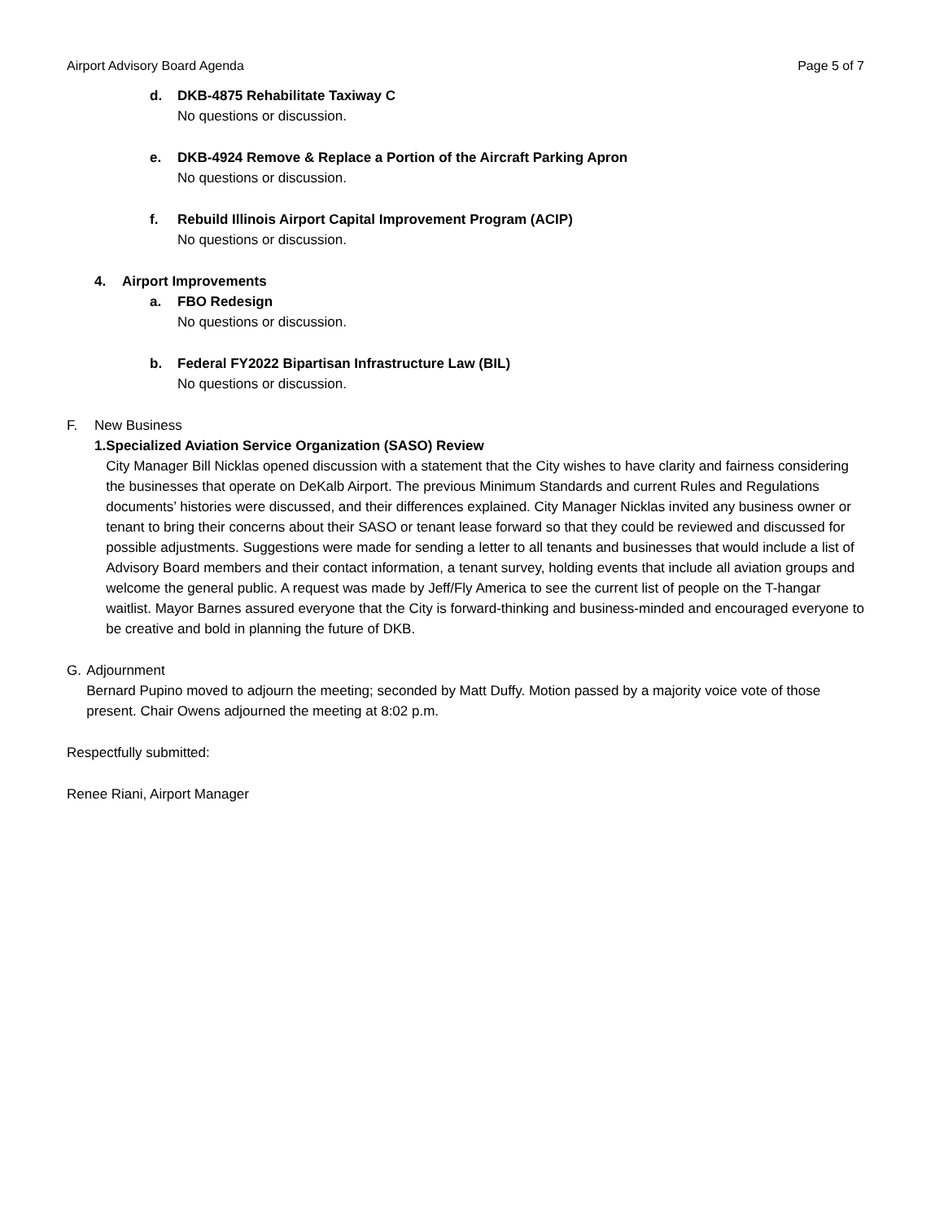Airport Advisory Board Agenda Page 5 of 7
d. DKB-4875 Rehabilitate Taxiway C
No questions or discussion.
e. DKB-4924 Remove & Replace a Portion of the Aircraft Parking Apron
No questions or discussion.
f. Rebuild Illinois Airport Capital Improvement Program (ACIP)
No questions or discussion.
4. Airport Improvements
a. FBO Redesign
No questions or discussion.
b. Federal FY2022 Bipartisan Infrastructure Law (BIL)
No questions or discussion.
F. New Business
1. Specialized Aviation Service Organization (SASO) Review
City Manager Bill Nicklas opened discussion with a statement that the City wishes to have clarity and fairness considering the businesses that operate on DeKalb Airport. The previous Minimum Standards and current Rules and Regulations documents’ histories were discussed, and their differences explained. City Manager Nicklas invited any business owner or tenant to bring their concerns about their SASO or tenant lease forward so that they could be reviewed and discussed for possible adjustments. Suggestions were made for sending a letter to all tenants and businesses that would include a list of Advisory Board members and their contact information, a tenant survey, holding events that include all aviation groups and welcome the general public. A request was made by Jeff/Fly America to see the current list of people on the T-hangar waitlist. Mayor Barnes assured everyone that the City is forward-thinking and business-minded and encouraged everyone to be creative and bold in planning the future of DKB.
G. Adjournment
Bernard Pupino moved to adjourn the meeting; seconded by Matt Duffy. Motion passed by a majority voice vote of those present. Chair Owens adjourned the meeting at 8:02 p.m.
Respectfully submitted:
Renee Riani, Airport Manager